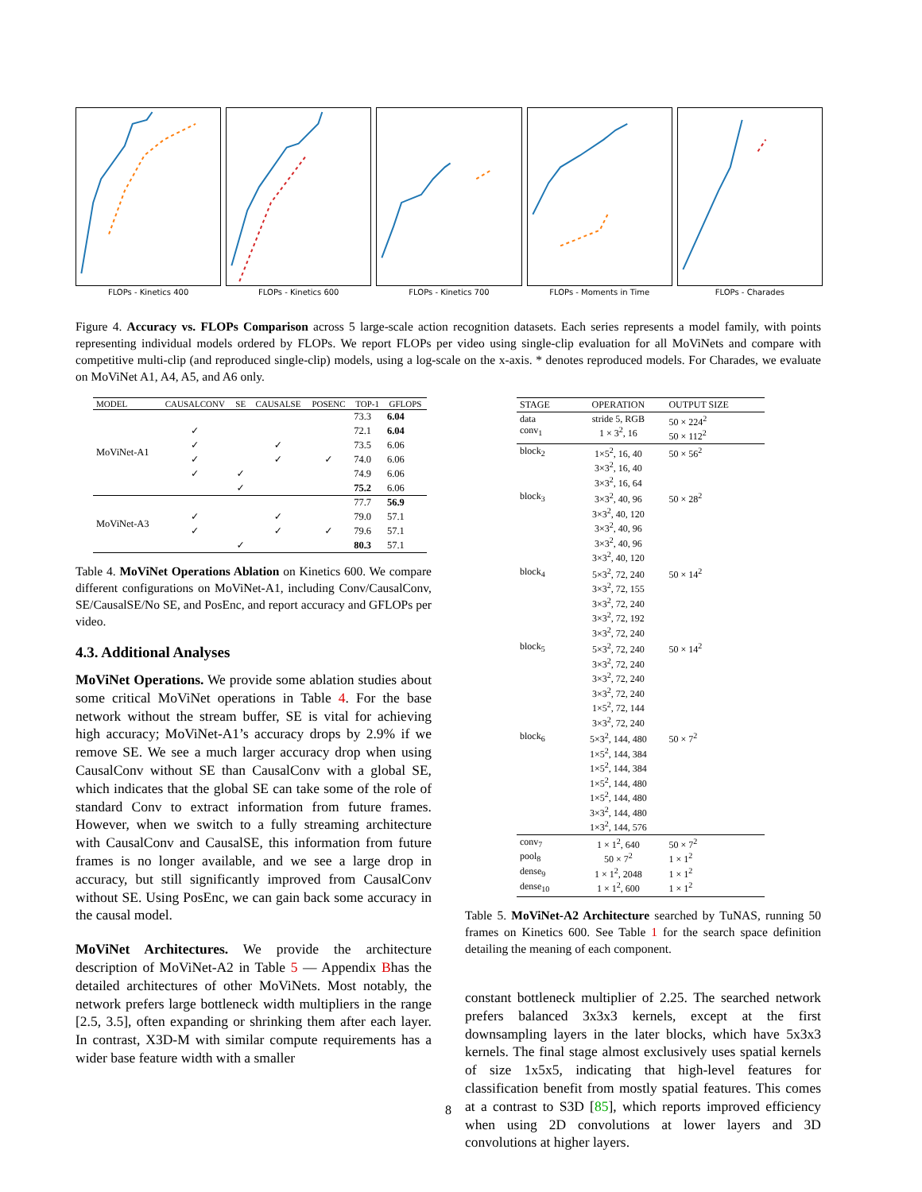FLOPs - Kinetics 400 FLOPs - Kinetics 600 FLOPs - Kinetics 700 FLOPs - Moments in Time FLOPs - Charades
Figure 4. Accuracy vs. FLOPs Comparison across 5 large-scale action recognition datasets. Each series represents a model family, with points representing individual models ordered by FLOPs. We report FLOPs per video using single-clip evaluation for all MoViNets and compare with competitive multi-clip (and reproduced single-clip) models, using a log-scale on the x-axis. * denotes reproduced models. For Charades, we evaluate on MoViNet A1, A4, A5, and A6 only.
| MODEL | CAUSALCONV | SE | CAUSALSE | POSENC | TOP-1 | GFLOPS |
| --- | --- | --- | --- | --- | --- | --- |
| MoViNet-A1 | | | | | 73.3 | 6.04 |
| | ✓ | | | | 72.1 | 6.04 |
| | ✓ | | ✓ | | 73.5 | 6.06 |
| | ✓ | | ✓ | ✓ | 74.0 | 6.06 |
| | ✓ | ✓ | | | 74.9 | 6.06 |
| | | ✓ | | | 75.2 | 6.06 |
| MoViNet-A3 | | | | | 77.7 | 56.9 |
| | ✓ | | ✓ | | 79.0 | 57.1 |
| | ✓ | | ✓ | ✓ | 79.6 | 57.1 |
| | | ✓ | | | 80.3 | 57.1 |
Table 4. MoViNet Operations Ablation on Kinetics 600. We compare different configurations on MoViNet-A1, including Conv/CausalConv, SE/CausalSE/No SE, and PosEnc, and report accuracy and GFLOPs per video.
4.3. Additional Analyses
MoViNet Operations. We provide some ablation studies about some critical MoViNet operations in Table 4. For the base network without the stream buffer, SE is vital for achieving high accuracy; MoViNet-A1’s accuracy drops by 2.9% if we remove SE. We see a much larger accuracy drop when using CausalConv without SE than CausalConv with a global SE, which indicates that the global SE can take some of the role of standard Conv to extract information from future frames. However, when we switch to a fully streaming architecture with CausalConv and CausalSE, this information from future frames is no longer available, and we see a large drop in accuracy, but still significantly improved from CausalConv without SE. Using PosEnc, we can gain back some accuracy in the causal model.
MoViNet Architectures. We provide the architecture description of MoViNet-A2 in Table 5 — Appendix Bhas the detailed architectures of other MoViNets. Most notably, the network prefers large bottleneck width multipliers in the range [2.5, 3.5], often expanding or shrinking them after each layer. In contrast, X3D-M with similar compute requirements has a wider base feature width with a smaller
| STAGE | OPERATION | OUTPUT SIZE |
| data conv<sub>1</sub> | stride 5, RGB 1 × 3<sup>2</sup>, 16 | 50 × 224<sup>2</sup> 50 × 112<sup>2</sup> |
| block<sub>2</sub> | 1×5<sup>2</sup>, 16, 40 3×3<sup>2</sup>, 16, 40 3×3<sup>2</sup>, 16, 64 | 50 × 56<sup>2</sup> |
| block<sub>3</sub> | 3×3<sup>2</sup>, 40, 96 3×3<sup>2</sup>, 40, 120 3×3<sup>2</sup>, 40, 96 3×3<sup>2</sup>, 40, 96 3×3<sup>2</sup>, 40, 120 | 50 × 28<sup>2</sup> |
| block<sub>4</sub> | 5×3<sup>2</sup>, 72, 240 3×3<sup>2</sup>, 72, 155 3×3<sup>2</sup>, 72, 240 3×3<sup>2</sup>, 72, 192 3×3<sup>2</sup>, 72, 240 | 50 × 14<sup>2</sup> |
| block<sub>5</sub> | 5×3<sup>2</sup>, 72, 240 3×3<sup>2</sup>, 72, 240 3×3<sup>2</sup>, 72, 240 3×3<sup>2</sup>, 72, 240 1×5<sup>2</sup>, 72, 144 3×3<sup>2</sup>, 72, 240 | 50 × 14<sup>2</sup> |
| block<sub>6</sub> | 5×3<sup>2</sup>, 144, 480 1×5<sup>2</sup>, 144, 384 1×5<sup>2</sup>, 144, 384 1×5<sup>2</sup>, 144, 480 1×5<sup>2</sup>, 144, 480 3×3<sup>2</sup>, 144, 480 1×3<sup>2</sup>, 144, 576 | 50 × 7<sup>2</sup> |
| conv<sub>7</sub> pool<sub>8</sub> dense<sub>9</sub> dense<sub>10</sub> | 1 × 1<sup>2</sup>, 640 50 × 7<sup>2</sup> 1 × 1<sup>2</sup>, 2048 1 × 1<sup>2</sup>, 600 | 50 × 7<sup>2</sup> 1 × 1<sup>2</sup> 1 × 1<sup>2</sup> 1 × 1<sup>2</sup> |
Table 5. MoViNet-A2 Architecture searched by TuNAS, running 50 frames on Kinetics 600. See Table 1 for the search space definition detailing the meaning of each component.
constant bottleneck multiplier of 2.25. The searched network prefers balanced 3x3x3 kernels, except at the first downsampling layers in the later blocks, which have 5x3x3 kernels. The final stage almost exclusively uses spatial kernels of size 1x5x5, indicating that high-level features for classification benefit from mostly spatial features. This comes at a contrast to S3D [85], which reports improved efficiency when using 2D convolutions at lower layers and 3D convolutions at higher layers.
8